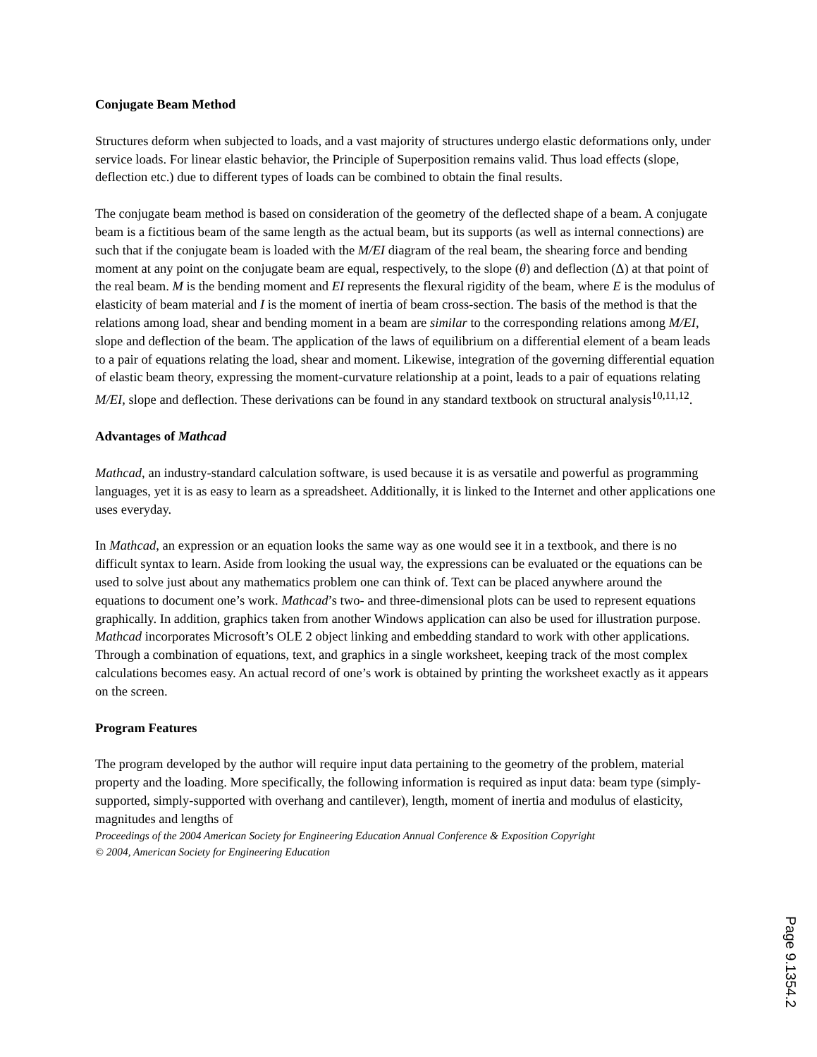Conjugate Beam Method
Structures deform when subjected to loads, and a vast majority of structures undergo elastic deformations only, under service loads. For linear elastic behavior, the Principle of Superposition remains valid. Thus load effects (slope, deflection etc.) due to different types of loads can be combined to obtain the final results.
The conjugate beam method is based on consideration of the geometry of the deflected shape of a beam. A conjugate beam is a fictitious beam of the same length as the actual beam, but its supports (as well as internal connections) are such that if the conjugate beam is loaded with the M/EI diagram of the real beam, the shearing force and bending moment at any point on the conjugate beam are equal, respectively, to the slope (θ) and deflection (Δ) at that point of the real beam. M is the bending moment and EI represents the flexural rigidity of the beam, where E is the modulus of elasticity of beam material and I is the moment of inertia of beam cross-section. The basis of the method is that the relations among load, shear and bending moment in a beam are similar to the corresponding relations among M/EI, slope and deflection of the beam. The application of the laws of equilibrium on a differential element of a beam leads to a pair of equations relating the load, shear and moment. Likewise, integration of the governing differential equation of elastic beam theory, expressing the moment-curvature relationship at a point, leads to a pair of equations relating M/EI, slope and deflection. These derivations can be found in any standard textbook on structural analysis<sup>10,11,12</sup>.
Advantages of Mathcad
Mathcad, an industry-standard calculation software, is used because it is as versatile and powerful as programming languages, yet it is as easy to learn as a spreadsheet. Additionally, it is linked to the Internet and other applications one uses everyday.
In Mathcad, an expression or an equation looks the same way as one would see it in a textbook, and there is no difficult syntax to learn. Aside from looking the usual way, the expressions can be evaluated or the equations can be used to solve just about any mathematics problem one can think of. Text can be placed anywhere around the equations to document one’s work. Mathcad’s two- and three-dimensional plots can be used to represent equations graphically. In addition, graphics taken from another Windows application can also be used for illustration purpose. Mathcad incorporates Microsoft’s OLE 2 object linking and embedding standard to work with other applications. Through a combination of equations, text, and graphics in a single worksheet, keeping track of the most complex calculations becomes easy. An actual record of one’s work is obtained by printing the worksheet exactly as it appears on the screen.
Program Features
The program developed by the author will require input data pertaining to the geometry of the problem, material property and the loading. More specifically, the following information is required as input data: beam type (simply-supported, simply-supported with overhang and cantilever), length, moment of inertia and modulus of elasticity, magnitudes and lengths of
Proceedings of the 2004 American Society for Engineering Education Annual Conference & Exposition Copyright
© 2004, American Society for Engineering Education
Page 9.1354.2